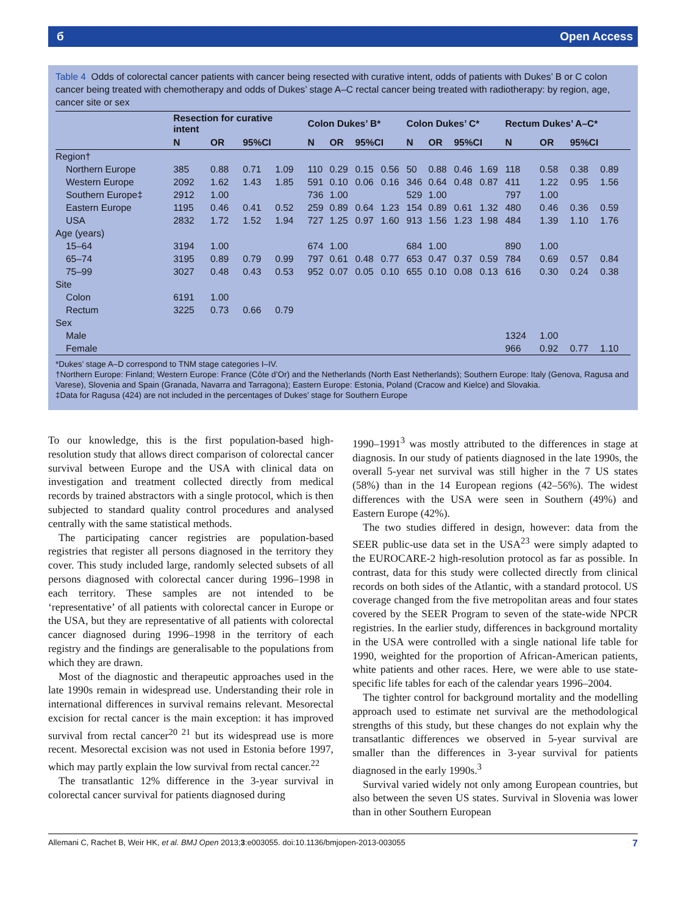б Open Access
Table 4 Odds of colorectal cancer patients with cancer being resected with curative intent, odds of patients with Dukes’ B or C colon cancer being treated with chemotherapy and odds of Dukes’ stage A–C rectal cancer being treated with radiotherapy: by region, age, cancer site or sex
| | Resection for curative intent | | | | Colon Dukes’ B* | | | | Colon Dukes’ C* | | | | Rectum Dukes’ A–C* | | | |
| --- | --- | --- | --- | --- | --- | --- | --- | --- | --- | --- | --- | --- | --- | --- | --- | --- |
| | N | OR | 95%CI | | N | OR | 95%CI | | N | OR | 95%CI | | N | OR | 95%CI | |
| Region† | | | | | | | | | | | | | | | | |
| Northern Europe | 385 | 0.88 | 0.71 | 1.09 | 110 | 0.29 | 0.15 | 0.56 | 50 | 0.88 | 0.46 | 1.69 | 118 | 0.58 | 0.38 | 0.89 |
| Western Europe | 2092 | 1.62 | 1.43 | 1.85 | 591 | 0.10 | 0.06 | 0.16 | 346 | 0.64 | 0.48 | 0.87 | 411 | 1.22 | 0.95 | 1.56 |
| Southern Europe‡ | 2912 | 1.00 | | | 736 | 1.00 | | | 529 | 1.00 | | | 797 | 1.00 | | |
| Eastern Europe | 1195 | 0.46 | 0.41 | 0.52 | 259 | 0.89 | 0.64 | 1.23 | 154 | 0.89 | 0.61 | 1.32 | 480 | 0.46 | 0.36 | 0.59 |
| USA | 2832 | 1.72 | 1.52 | 1.94 | 727 | 1.25 | 0.97 | 1.60 | 913 | 1.56 | 1.23 | 1.98 | 484 | 1.39 | 1.10 | 1.76 |
| Age (years) | | | | | | | | | | | | | | | | |
| 15–64 | 3194 | 1.00 | | | 674 | 1.00 | | | 684 | 1.00 | | | 890 | 1.00 | | |
| 65–74 | 3195 | 0.89 | 0.79 | 0.99 | 797 | 0.61 | 0.48 | 0.77 | 653 | 0.47 | 0.37 | 0.59 | 784 | 0.69 | 0.57 | 0.84 |
| 75–99 | 3027 | 0.48 | 0.43 | 0.53 | 952 | 0.07 | 0.05 | 0.10 | 655 | 0.10 | 0.08 | 0.13 | 616 | 0.30 | 0.24 | 0.38 |
| Site | | | | | | | | | | | | | | | | |
| Colon | 6191 | 1.00 | | | | | | | | | | | | | | |
| Rectum | 3225 | 0.73 | 0.66 | 0.79 | | | | | | | | | | | | |
| Sex | | | | | | | | | | | | | | | | |
| Male | | | | | | | | | | | | | 1324 | 1.00 | | |
| Female | | | | | | | | | | | | | 966 | 0.92 | 0.77 | 1.10 |
*Dukes’ stage A–D correspond to TNM stage categories I–IV.
†Northern Europe: Finland; Western Europe: France (Côte d’Or) and the Netherlands (North East Netherlands); Southern Europe: Italy (Genova, Ragusa and Varese), Slovenia and Spain (Granada, Navarra and Tarragona); Eastern Europe: Estonia, Poland (Cracow and Kielce) and Slovakia.
‡Data for Ragusa (424) are not included in the percentages of Dukes’ stage for Southern Europe
To our knowledge, this is the first population-based high-resolution study that allows direct comparison of colorectal cancer survival between Europe and the USA with clinical data on investigation and treatment collected directly from medical records by trained abstractors with a single protocol, which is then subjected to standard quality control procedures and analysed centrally with the same statistical methods.
The participating cancer registries are population-based registries that register all persons diagnosed in the territory they cover. This study included large, randomly selected subsets of all persons diagnosed with colorectal cancer during 1996–1998 in each territory. These samples are not intended to be ‘representative’ of all patients with colorectal cancer in Europe or the USA, but they are representative of all patients with colorectal cancer diagnosed during 1996–1998 in the territory of each registry and the findings are generalisable to the populations from which they are drawn.
Most of the diagnostic and therapeutic approaches used in the late 1990s remain in widespread use. Understanding their role in international differences in survival remains relevant. Mesorectal excision for rectal cancer is the main exception: it has improved survival from rectal cancer<sup>20 21</sup> but its widespread use is more recent. Mesorectal excision was not used in Estonia before 1997, which may partly explain the low survival from rectal cancer.<sup>22</sup>
The transatlantic 12% difference in the 3-year survival in colorectal cancer survival for patients diagnosed during
1990–1991<sup>3</sup> was mostly attributed to the differences in stage at diagnosis. In our study of patients diagnosed in the late 1990s, the overall 5-year net survival was still higher in the 7 US states (58%) than in the 14 European regions (42–56%). The widest differences with the USA were seen in Southern (49%) and Eastern Europe (42%).
The two studies differed in design, however: data from the SEER public-use data set in the USA<sup>23</sup> were simply adapted to the EUROCARE-2 high-resolution protocol as far as possible. In contrast, data for this study were collected directly from clinical records on both sides of the Atlantic, with a standard protocol. US coverage changed from the five metropolitan areas and four states covered by the SEER Program to seven of the state-wide NPCR registries. In the earlier study, differences in background mortality in the USA were controlled with a single national life table for 1990, weighted for the proportion of African-American patients, white patients and other races. Here, we were able to use state-specific life tables for each of the calendar years 1996–2004.
The tighter control for background mortality and the modelling approach used to estimate net survival are the methodological strengths of this study, but these changes do not explain why the transatlantic differences we observed in 5-year survival are smaller than the differences in 3-year survival for patients diagnosed in the early 1990s.<sup>3</sup>
Survival varied widely not only among European countries, but also between the seven US states. Survival in Slovenia was lower than in other Southern European
Allemani C, Rachet B, Weir HK, et al. BMJ Open 2013;3:e003055. doi:10.1136/bmjopen-2013-003055 7